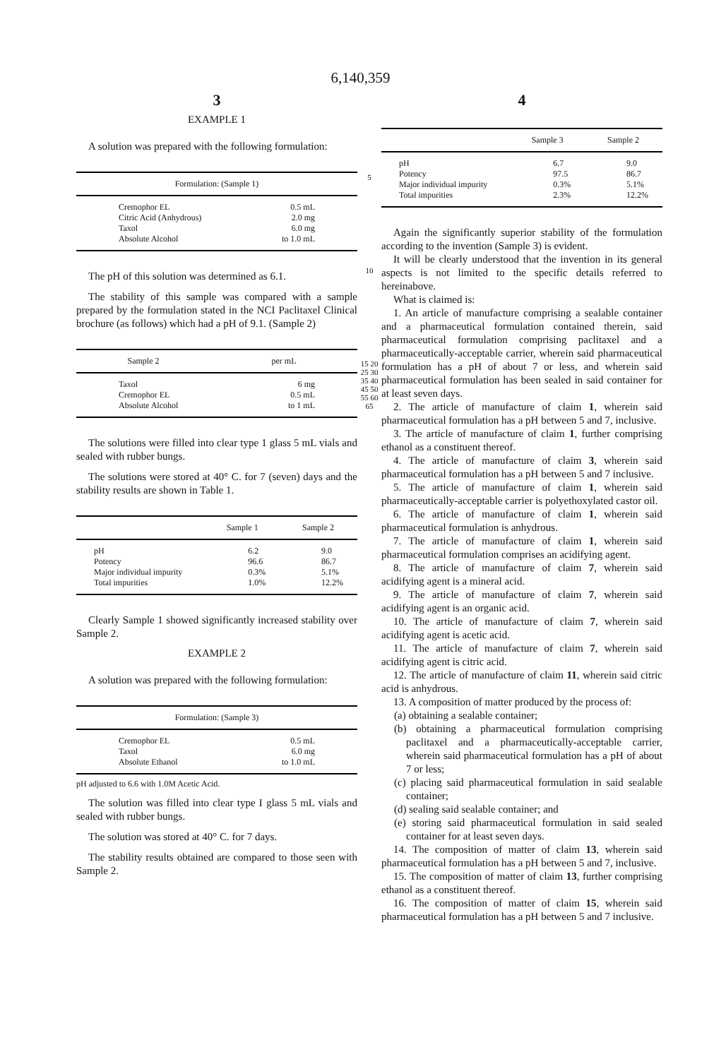6,140,359
3
EXAMPLE 1
A solution was prepared with the following formulation:
| Formulation: (Sample 1) | |
| --- | --- |
| Cremophor EL | 0.5 mL |
| Citric Acid (Anhydrous) | 2.0 mg |
| Taxol | 6.0 mg |
| Absolute Alcohol | to 1.0 mL |
The pH of this solution was determined as 6.1.
The stability of this sample was compared with a sample prepared by the formulation stated in the NCI Paclitaxel Clinical brochure (as follows) which had a pH of 9.1. (Sample 2)
| Sample 2 | per mL |
| --- | --- |
| Taxol | 6 mg |
| Cremophor EL | 0.5 mL |
| Absolute Alcohol | to 1 mL |
The solutions were filled into clear type 1 glass 5 mL vials and sealed with rubber bungs.
The solutions were stored at 40° C. for 7 (seven) days and the stability results are shown in Table 1.
| | Sample 1 | Sample 2 |
| --- | --- | --- |
| pH | 6.2 | 9.0 |
| Potency | 96.6 | 86.7 |
| Major individual impurity | 0.3% | 5.1% |
| Total impurities | 1.0% | 12.2% |
Clearly Sample 1 showed significantly increased stability over Sample 2.
EXAMPLE 2
A solution was prepared with the following formulation:
| Formulation: (Sample 3) | |
| --- | --- |
| Cremophor EL | 0.5 mL |
| Taxol | 6.0 mg |
| Absolute Ethanol | to 1.0 mL |
pH adjusted to 6.6 with 1.0M Acetic Acid.
The solution was filled into clear type I glass 5 mL vials and sealed with rubber bungs.
The solution was stored at 40° C. for 7 days.
The stability results obtained are compared to those seen with Sample 2.
5
10
15 20 25 30 35 40 45 50 55 60 65
4
| | Sample 3 | Sample 2 |
| --- | --- | --- |
| pH | 6.7 | 9.0 |
| Potency | 97.5 | 86.7 |
| Major individual impurity | 0.3% | 5.1% |
| Total impurities | 2.3% | 12.2% |
Again the significantly superior stability of the formulation according to the invention (Sample 3) is evident.
It will be clearly understood that the invention in its general aspects is not limited to the specific details referred to hereinabove.
What is claimed is:
1. An article of manufacture comprising a sealable container and a pharmaceutical formulation contained therein, said pharmaceutical formulation comprising paclitaxel and a pharmaceutically-acceptable carrier, wherein said pharmaceutical formulation has a pH of about 7 or less, and wherein said pharmaceutical formulation has been sealed in said container for at least seven days.
2. The article of manufacture of claim 1, wherein said pharmaceutical formulation has a pH between 5 and 7, inclusive.
3. The article of manufacture of claim 1, further comprising ethanol as a constituent thereof.
4. The article of manufacture of claim 3, wherein said pharmaceutical formulation has a pH between 5 and 7 inclusive.
5. The article of manufacture of claim 1, wherein said pharmaceutically-acceptable carrier is polyethoxylated castor oil.
6. The article of manufacture of claim 1, wherein said pharmaceutical formulation is anhydrous.
7. The article of manufacture of claim 1, wherein said pharmaceutical formulation comprises an acidifying agent.
8. The article of manufacture of claim 7, wherein said acidifying agent is a mineral acid.
9. The article of manufacture of claim 7, wherein said acidifying agent is an organic acid.
10. The article of manufacture of claim 7, wherein said acidifying agent is acetic acid.
11. The article of manufacture of claim 7, wherein said acidifying agent is citric acid.
12. The article of manufacture of claim 11, wherein said citric acid is anhydrous.
13. A composition of matter produced by the process of:
(a) obtaining a sealable container;
(b) obtaining a pharmaceutical formulation comprising paclitaxel and a pharmaceutically-acceptable carrier, wherein said pharmaceutical formulation has a pH of about 7 or less;
(c) placing said pharmaceutical formulation in said sealable container;
(d) sealing said sealable container; and
(e) storing said pharmaceutical formulation in said sealed container for at least seven days.
14. The composition of matter of claim 13, wherein said pharmaceutical formulation has a pH between 5 and 7, inclusive.
15. The composition of matter of claim 13, further comprising ethanol as a constituent thereof.
16. The composition of matter of claim 15, wherein said pharmaceutical formulation has a pH between 5 and 7 inclusive.